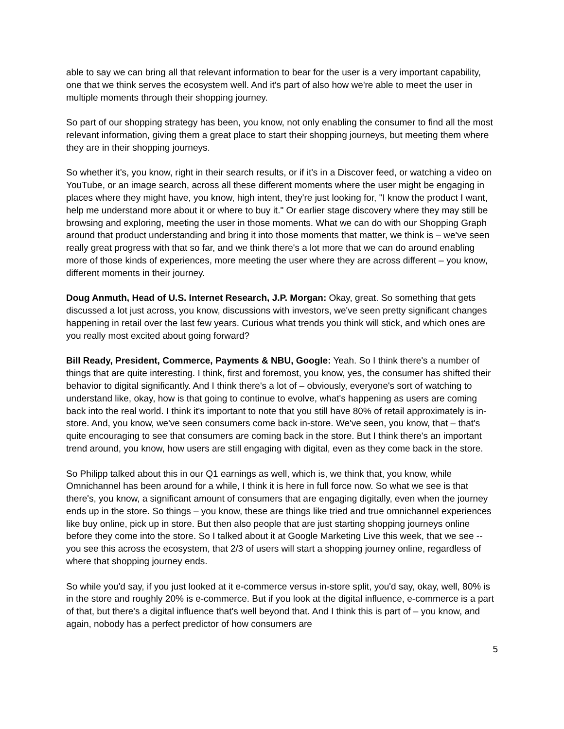able to say we can bring all that relevant information to bear for the user is a very important capability, one that we think serves the ecosystem well. And it's part of also how we're able to meet the user in multiple moments through their shopping journey.
So part of our shopping strategy has been, you know, not only enabling the consumer to find all the most relevant information, giving them a great place to start their shopping journeys, but meeting them where they are in their shopping journeys.
So whether it's, you know, right in their search results, or if it's in a Discover feed, or watching a video on YouTube, or an image search, across all these different moments where the user might be engaging in places where they might have, you know, high intent, they're just looking for, "I know the product I want, help me understand more about it or where to buy it." Or earlier stage discovery where they may still be browsing and exploring, meeting the user in those moments. What we can do with our Shopping Graph around that product understanding and bring it into those moments that matter, we think is – we've seen really great progress with that so far, and we think there's a lot more that we can do around enabling more of those kinds of experiences, more meeting the user where they are across different – you know, different moments in their journey.
Doug Anmuth, Head of U.S. Internet Research, J.P. Morgan: Okay, great. So something that gets discussed a lot just across, you know, discussions with investors, we've seen pretty significant changes happening in retail over the last few years. Curious what trends you think will stick, and which ones are you really most excited about going forward?
Bill Ready, President, Commerce, Payments & NBU, Google: Yeah. So I think there's a number of things that are quite interesting. I think, first and foremost, you know, yes, the consumer has shifted their behavior to digital significantly. And I think there's a lot of – obviously, everyone's sort of watching to understand like, okay, how is that going to continue to evolve, what's happening as users are coming back into the real world. I think it's important to note that you still have 80% of retail approximately is in-store. And, you know, we've seen consumers come back in-store. We've seen, you know, that – that's quite encouraging to see that consumers are coming back in the store. But I think there's an important trend around, you know, how users are still engaging with digital, even as they come back in the store.
So Philipp talked about this in our Q1 earnings as well, which is, we think that, you know, while Omnichannel has been around for a while, I think it is here in full force now. So what we see is that there's, you know, a significant amount of consumers that are engaging digitally, even when the journey ends up in the store. So things – you know, these are things like tried and true omnichannel experiences like buy online, pick up in store. But then also people that are just starting shopping journeys online before they come into the store. So I talked about it at Google Marketing Live this week, that we see -- you see this across the ecosystem, that 2/3 of users will start a shopping journey online, regardless of where that shopping journey ends.
So while you'd say, if you just looked at it e-commerce versus in-store split, you'd say, okay, well, 80% is in the store and roughly 20% is e-commerce. But if you look at the digital influence, e-commerce is a part of that, but there's a digital influence that's well beyond that. And I think this is part of – you know, and again, nobody has a perfect predictor of how consumers are
5